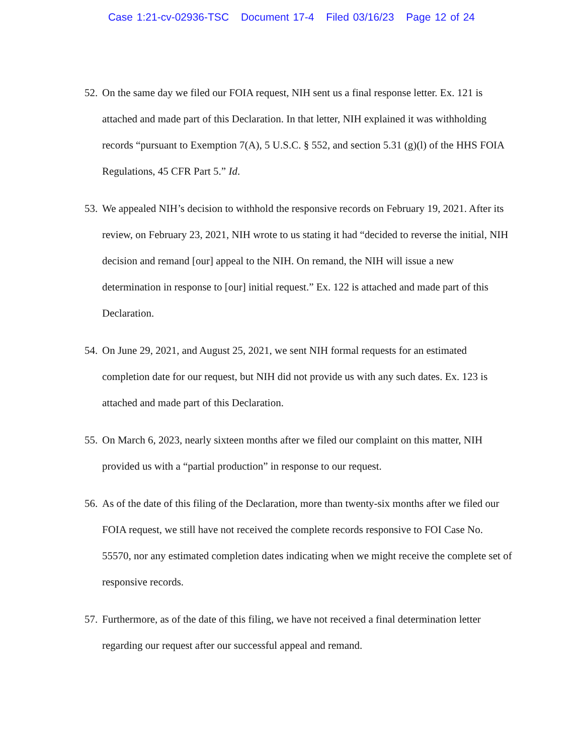Case 1:21-cv-02936-TSC Document 17-4 Filed 03/16/23 Page 12 of 24
52.
On the same day we filed our FOIA request, NIH sent us a final response letter. Ex. 121 is attached and made part of this Declaration. In that letter, NIH explained it was withholding records “pursuant to Exemption 7(A), 5 U.S.C. § 552, and section 5.31 (g)(l) of the HHS FOIA Regulations, 45 CFR Part 5.” Id.
53.
We appealed NIH’s decision to withhold the responsive records on February 19, 2021. After its review, on February 23, 2021, NIH wrote to us stating it had “decided to reverse the initial, NIH decision and remand [our] appeal to the NIH. On remand, the NIH will issue a new determination in response to [our] initial request.” Ex. 122 is attached and made part of this Declaration.
54.
On June 29, 2021, and August 25, 2021, we sent NIH formal requests for an estimated completion date for our request, but NIH did not provide us with any such dates. Ex. 123 is attached and made part of this Declaration.
55.
On March 6, 2023, nearly sixteen months after we filed our complaint on this matter, NIH provided us with a “partial production” in response to our request.
56.
As of the date of this filing of the Declaration, more than twenty-six months after we filed our FOIA request, we still have not received the complete records responsive to FOI Case No. 55570, nor any estimated completion dates indicating when we might receive the complete set of responsive records.
57.
Furthermore, as of the date of this filing, we have not received a final determination letter regarding our request after our successful appeal and remand.